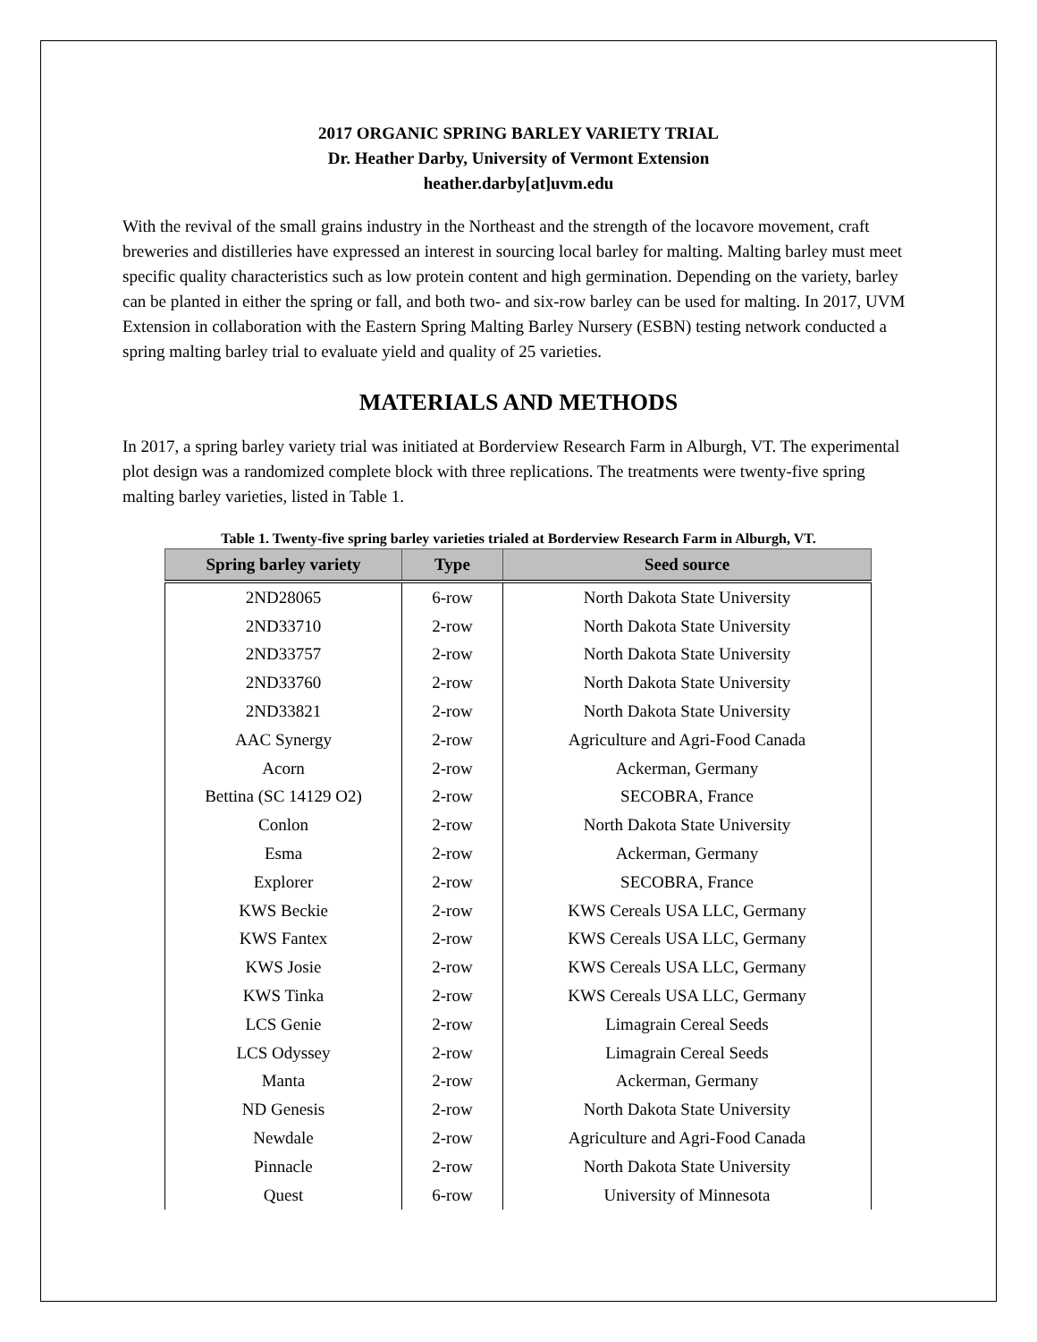2017 ORGANIC SPRING BARLEY VARIETY TRIAL
Dr. Heather Darby, University of Vermont Extension
heather.darby[at]uvm.edu
With the revival of the small grains industry in the Northeast and the strength of the locavore movement, craft breweries and distilleries have expressed an interest in sourcing local barley for malting. Malting barley must meet specific quality characteristics such as low protein content and high germination. Depending on the variety, barley can be planted in either the spring or fall, and both two- and six-row barley can be used for malting. In 2017, UVM Extension in collaboration with the Eastern Spring Malting Barley Nursery (ESBN) testing network conducted a spring malting barley trial to evaluate yield and quality of 25 varieties.
MATERIALS AND METHODS
In 2017, a spring barley variety trial was initiated at Borderview Research Farm in Alburgh, VT. The experimental plot design was a randomized complete block with three replications. The treatments were twenty-five spring malting barley varieties, listed in Table 1.
Table 1. Twenty-five spring barley varieties trialed at Borderview Research Farm in Alburgh, VT.
| Spring barley variety | Type | Seed source |
| --- | --- | --- |
| 2ND28065 | 6-row | North Dakota State University |
| 2ND33710 | 2-row | North Dakota State University |
| 2ND33757 | 2-row | North Dakota State University |
| 2ND33760 | 2-row | North Dakota State University |
| 2ND33821 | 2-row | North Dakota State University |
| AAC Synergy | 2-row | Agriculture and Agri-Food Canada |
| Acorn | 2-row | Ackerman, Germany |
| Bettina (SC 14129 O2) | 2-row | SECOBRA, France |
| Conlon | 2-row | North Dakota State University |
| Esma | 2-row | Ackerman, Germany |
| Explorer | 2-row | SECOBRA, France |
| KWS Beckie | 2-row | KWS Cereals USA LLC, Germany |
| KWS Fantex | 2-row | KWS Cereals USA LLC, Germany |
| KWS Josie | 2-row | KWS Cereals USA LLC, Germany |
| KWS Tinka | 2-row | KWS Cereals USA LLC, Germany |
| LCS Genie | 2-row | Limagrain Cereal Seeds |
| LCS Odyssey | 2-row | Limagrain Cereal Seeds |
| Manta | 2-row | Ackerman, Germany |
| ND Genesis | 2-row | North Dakota State University |
| Newdale | 2-row | Agriculture and Agri-Food Canada |
| Pinnacle | 2-row | North Dakota State University |
| Quest | 6-row | University of Minnesota |